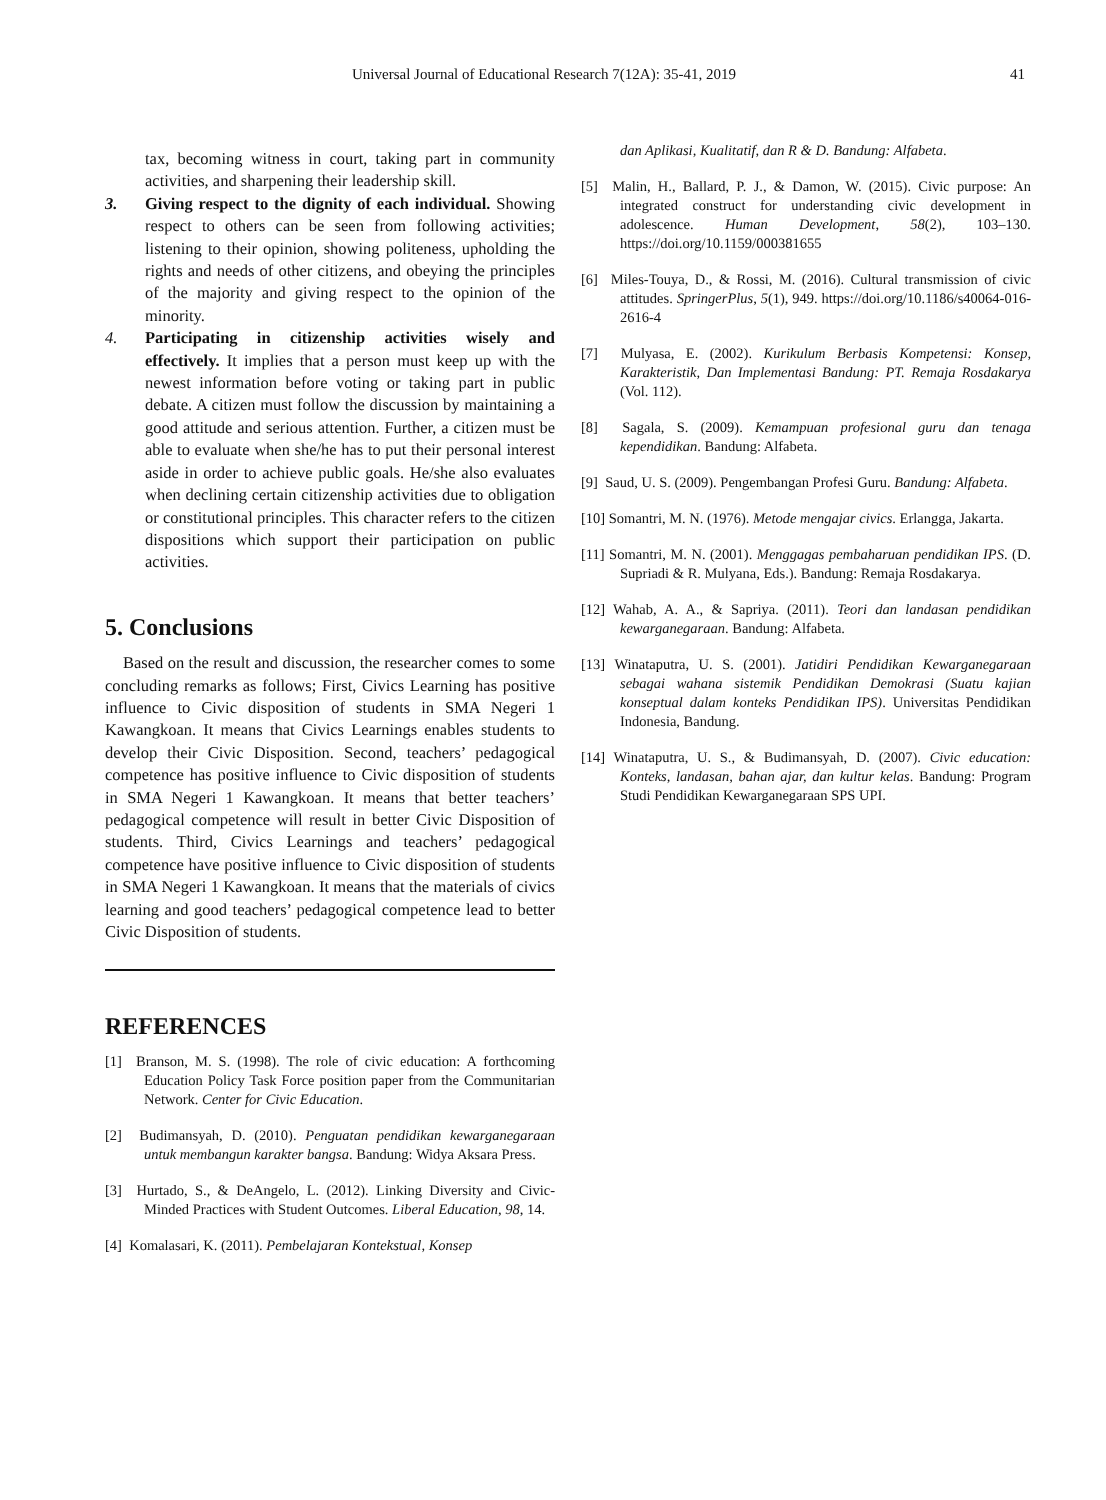Universal Journal of Educational Research 7(12A): 35-41, 2019 41
tax, becoming witness in court, taking part in community activities, and sharpening their leadership skill.
3. Giving respect to the dignity of each individual. Showing respect to others can be seen from following activities; listening to their opinion, showing politeness, upholding the rights and needs of other citizens, and obeying the principles of the majority and giving respect to the opinion of the minority.
4. Participating in citizenship activities wisely and effectively. It implies that a person must keep up with the newest information before voting or taking part in public debate. A citizen must follow the discussion by maintaining a good attitude and serious attention. Further, a citizen must be able to evaluate when she/he has to put their personal interest aside in order to achieve public goals. He/she also evaluates when declining certain citizenship activities due to obligation or constitutional principles. This character refers to the citizen dispositions which support their participation on public activities.
5. Conclusions
Based on the result and discussion, the researcher comes to some concluding remarks as follows; First, Civics Learning has positive influence to Civic disposition of students in SMA Negeri 1 Kawangkoan. It means that Civics Learnings enables students to develop their Civic Disposition. Second, teachers’ pedagogical competence has positive influence to Civic disposition of students in SMA Negeri 1 Kawangkoan. It means that better teachers’ pedagogical competence will result in better Civic Disposition of students. Third, Civics Learnings and teachers’ pedagogical competence have positive influence to Civic disposition of students in SMA Negeri 1 Kawangkoan. It means that the materials of civics learning and good teachers’ pedagogical competence lead to better Civic Disposition of students.
REFERENCES
[1] Branson, M. S. (1998). The role of civic education: A forthcoming Education Policy Task Force position paper from the Communitarian Network. Center for Civic Education.
[2] Budimansyah, D. (2010). Penguatan pendidikan kewarganegaraan untuk membangun karakter bangsa. Bandung: Widya Aksara Press.
[3] Hurtado, S., & DeAngelo, L. (2012). Linking Diversity and Civic-Minded Practices with Student Outcomes. Liberal Education, 98, 14.
[4] Komalasari, K. (2011). Pembelajaran Kontekstual, Konsep
dan Aplikasi, Kualitatif, dan R & D. Bandung: Alfabeta.
[5] Malin, H., Ballard, P. J., & Damon, W. (2015). Civic purpose: An integrated construct for understanding civic development in adolescence. Human Development, 58(2), 103–130. https://doi.org/10.1159/000381655
[6] Miles-Touya, D., & Rossi, M. (2016). Cultural transmission of civic attitudes. SpringerPlus, 5(1), 949. https://doi.org/10.1186/s40064-016-2616-4
[7] Mulyasa, E. (2002). Kurikulum Berbasis Kompetensi: Konsep, Karakteristik, Dan Implementasi Bandung: PT. Remaja Rosdakarya (Vol. 112).
[8] Sagala, S. (2009). Kemampuan profesional guru dan tenaga kependidikan. Bandung: Alfabeta.
[9] Saud, U. S. (2009). Pengembangan Profesi Guru. Bandung: Alfabeta.
[10] Somantri, M. N. (1976). Metode mengajar civics. Erlangga, Jakarta.
[11] Somantri, M. N. (2001). Menggagas pembaharuan pendidikan IPS. (D. Supriadi & R. Mulyana, Eds.). Bandung: Remaja Rosdakarya.
[12] Wahab, A. A., & Sapriya. (2011). Teori dan landasan pendidikan kewarganegaraan. Bandung: Alfabeta.
[13] Winataputra, U. S. (2001). Jatidiri Pendidikan Kewarganegaraan sebagai wahana sistemik Pendidikan Demokrasi (Suatu kajian konseptual dalam konteks Pendidikan IPS). Universitas Pendidikan Indonesia, Bandung.
[14] Winataputra, U. S., & Budimansyah, D. (2007). Civic education: Konteks, landasan, bahan ajar, dan kultur kelas. Bandung: Program Studi Pendidikan Kewarganegaraan SPS UPI.